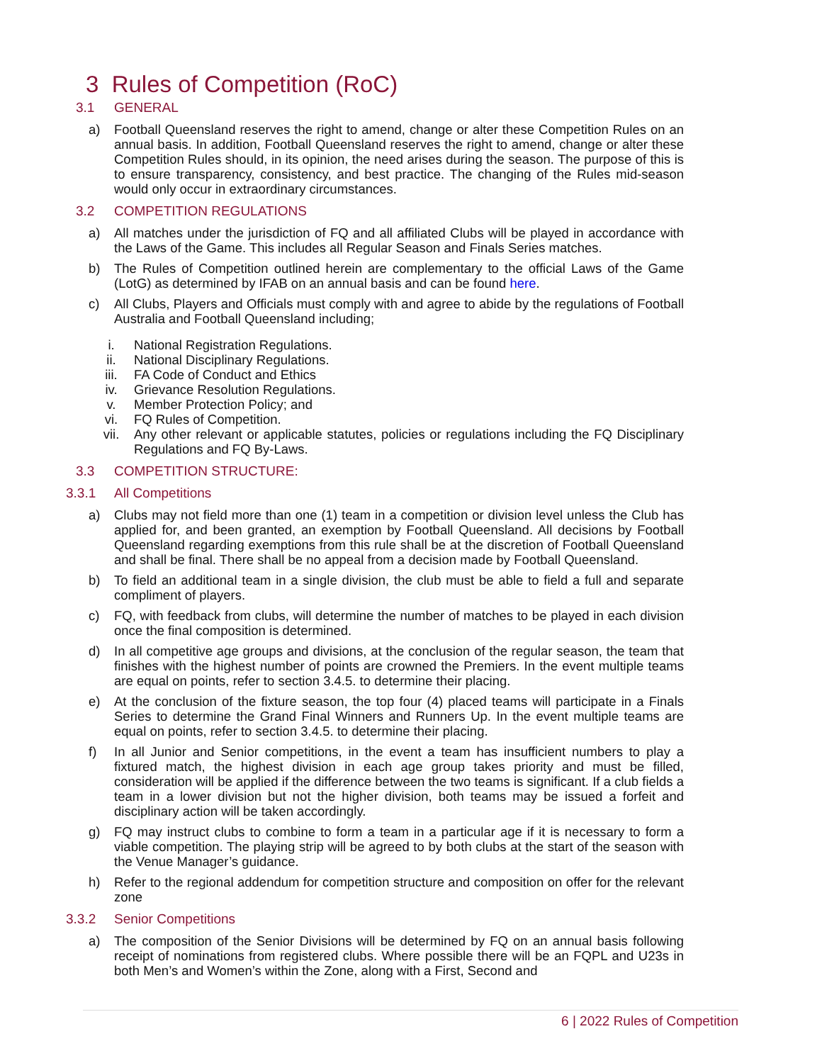3 Rules of Competition (RoC)
3.1 GENERAL
a) Football Queensland reserves the right to amend, change or alter these Competition Rules on an annual basis. In addition, Football Queensland reserves the right to amend, change or alter these Competition Rules should, in its opinion, the need arises during the season. The purpose of this is to ensure transparency, consistency, and best practice. The changing of the Rules mid-season would only occur in extraordinary circumstances.
3.2 COMPETITION REGULATIONS
a) All matches under the jurisdiction of FQ and all affiliated Clubs will be played in accordance with the Laws of the Game. This includes all Regular Season and Finals Series matches.
b) The Rules of Competition outlined herein are complementary to the official Laws of the Game (LotG) as determined by IFAB on an annual basis and can be found here.
c) All Clubs, Players and Officials must comply with and agree to abide by the regulations of Football Australia and Football Queensland including;
i. National Registration Regulations.
ii. National Disciplinary Regulations.
iii. FA Code of Conduct and Ethics
iv. Grievance Resolution Regulations.
v. Member Protection Policy; and
vi. FQ Rules of Competition.
vii. Any other relevant or applicable statutes, policies or regulations including the FQ Disciplinary Regulations and FQ By-Laws.
3.3 COMPETITION STRUCTURE:
3.3.1 All Competitions
a) Clubs may not field more than one (1) team in a competition or division level unless the Club has applied for, and been granted, an exemption by Football Queensland. All decisions by Football Queensland regarding exemptions from this rule shall be at the discretion of Football Queensland and shall be final. There shall be no appeal from a decision made by Football Queensland.
b) To field an additional team in a single division, the club must be able to field a full and separate compliment of players.
c) FQ, with feedback from clubs, will determine the number of matches to be played in each division once the final composition is determined.
d) In all competitive age groups and divisions, at the conclusion of the regular season, the team that finishes with the highest number of points are crowned the Premiers. In the event multiple teams are equal on points, refer to section 3.4.5. to determine their placing.
e) At the conclusion of the fixture season, the top four (4) placed teams will participate in a Finals Series to determine the Grand Final Winners and Runners Up. In the event multiple teams are equal on points, refer to section 3.4.5. to determine their placing.
f) In all Junior and Senior competitions, in the event a team has insufficient numbers to play a fixtured match, the highest division in each age group takes priority and must be filled, consideration will be applied if the difference between the two teams is significant. If a club fields a team in a lower division but not the higher division, both teams may be issued a forfeit and disciplinary action will be taken accordingly.
g) FQ may instruct clubs to combine to form a team in a particular age if it is necessary to form a viable competition. The playing strip will be agreed to by both clubs at the start of the season with the Venue Manager’s guidance.
h) Refer to the regional addendum for competition structure and composition on offer for the relevant zone
3.3.2 Senior Competitions
a) The composition of the Senior Divisions will be determined by FQ on an annual basis following receipt of nominations from registered clubs. Where possible there will be an FQPL and U23s in both Men’s and Women’s within the Zone, along with a First, Second and
6 | 2022 Rules of Competition